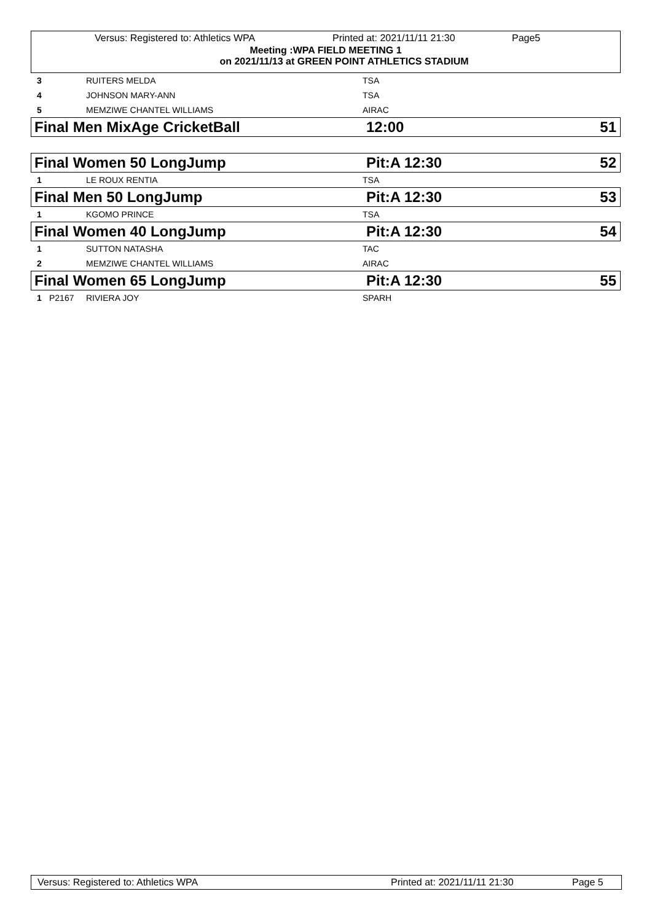Versus: Registered to: Athletics WPA Printed at: 2021/11/11 21:30 Page5
Meeting :WPA FIELD MEETING 1
on 2021/11/13 at GREEN POINT ATHLETICS STADIUM
| 3 | | RUITERS MELDA | TSA |
| 4 | | JOHNSON MARY-ANN | TSA |
| 5 | | MEMZIWE CHANTEL WILLIAMS | AIRAC |
| Final Men MixAge CricketBall | 12:00 | 51 |
| Final Women 50 LongJump | Pit:A 12:30 | 52 |
| 1 | | LE ROUX RENTIA | TSA |
| Final Men 50 LongJump | Pit:A 12:30 | 53 |
| 1 | | KGOMO PRINCE | TSA |
| Final Women 40 LongJump | Pit:A 12:30 | 54 |
| 1 | | SUTTON NATASHA | TAC |
| 2 | | MEMZIWE CHANTEL WILLIAMS | AIRAC |
| Final Women 65 LongJump | Pit:A 12:30 | 55 |
| 1 | P2167 | RIVIERA JOY | SPARH |
Versus: Registered to: Athletics WPA Printed at: 2021/11/11 21:30 Page 5